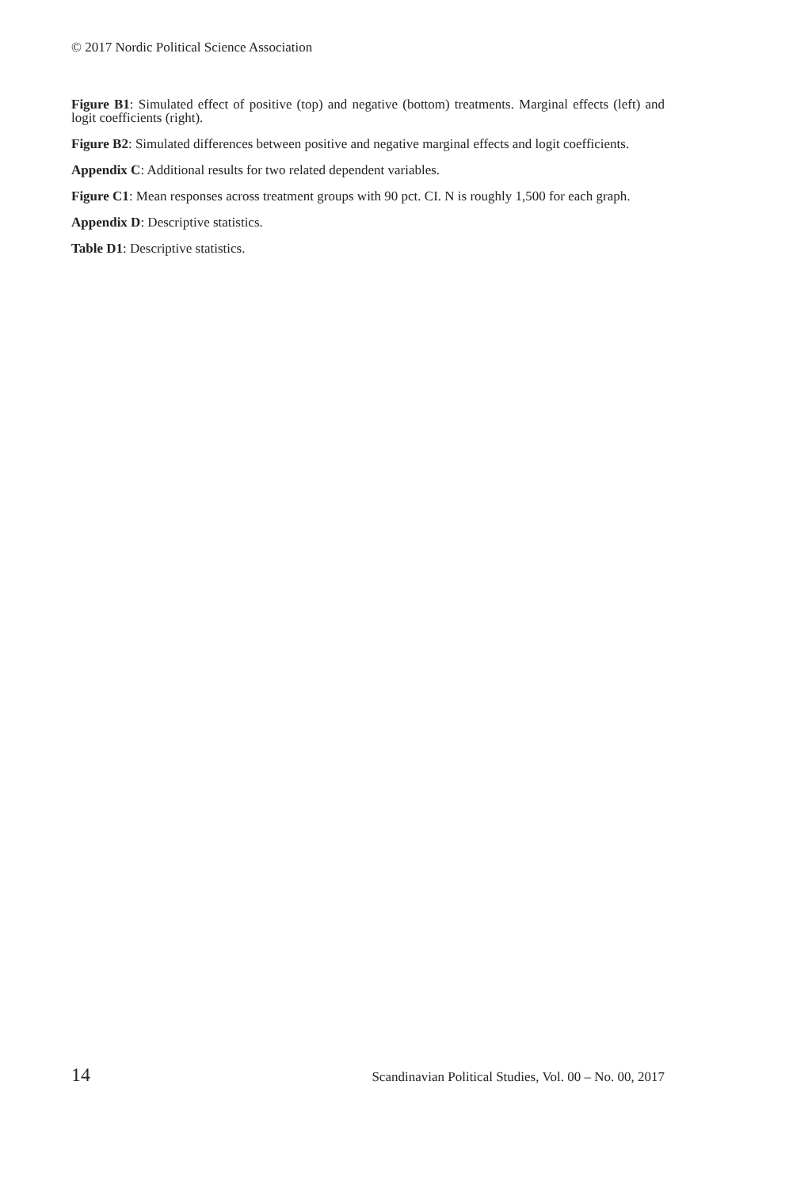© 2017 Nordic Political Science Association
Figure B1: Simulated effect of positive (top) and negative (bottom) treatments. Marginal effects (left) and logit coefficients (right).
Figure B2: Simulated differences between positive and negative marginal effects and logit coefficients.
Appendix C: Additional results for two related dependent variables.
Figure C1: Mean responses across treatment groups with 90 pct. CI. N is roughly 1,500 for each graph.
Appendix D: Descriptive statistics.
Table D1: Descriptive statistics.
14 Scandinavian Political Studies, Vol. 00 – No. 00, 2017